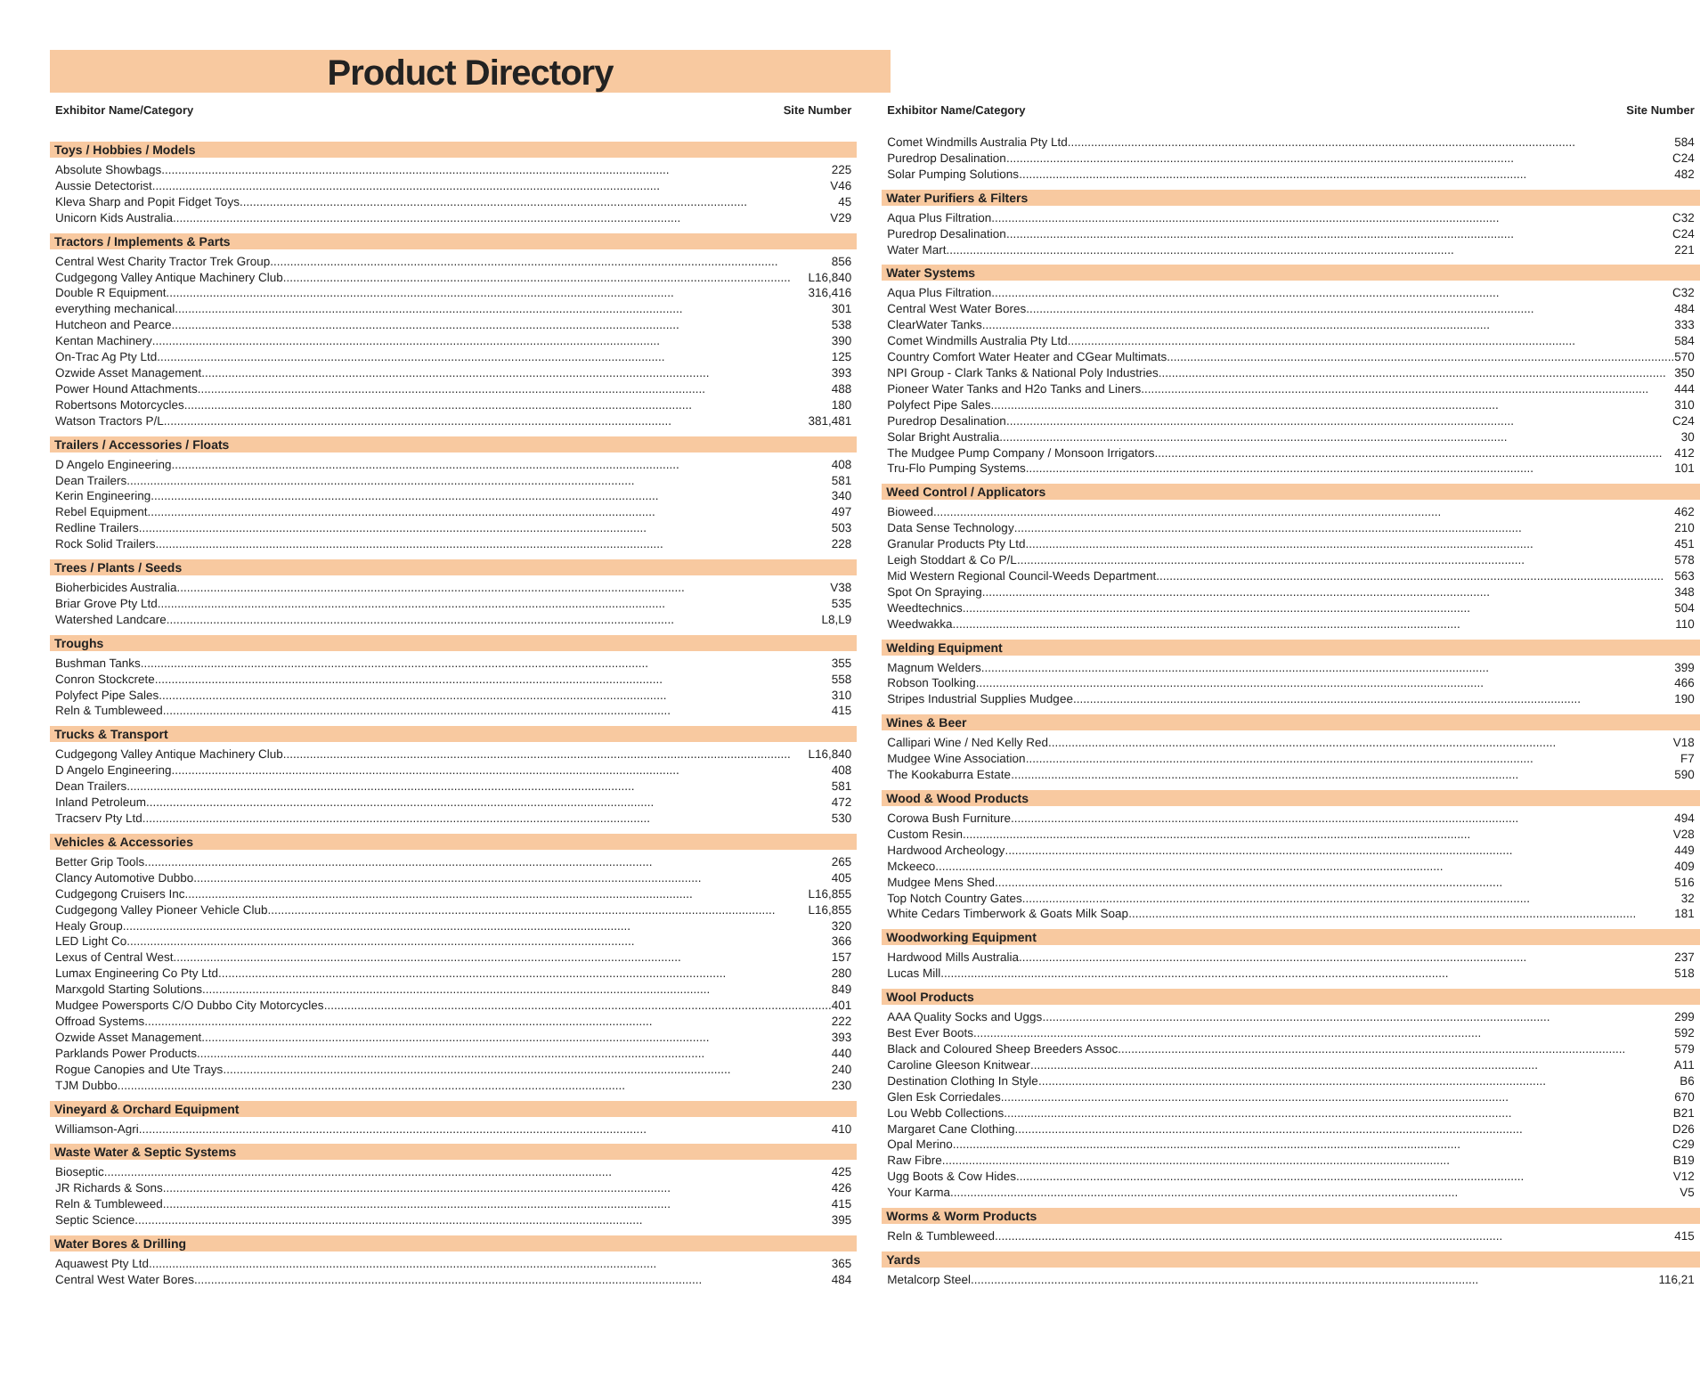Product Directory
Exhibitor Name/Category Site Number
Toys / Hobbies / Models
Absolute Showbags 225
Aussie Detectorist V46
Kleva Sharp and Popit Fidget Toys 45
Unicorn Kids Australia V29
Tractors / Implements & Parts
Central West Charity Tractor Trek Group 856
Cudgegong Valley Antique Machinery Club L16,840
Double R Equipment 316,416
everything mechanical 301
Hutcheon and Pearce 538
Kentan Machinery 390
On-Trac Ag Pty Ltd 125
Ozwide Asset Management 393
Power Hound Attachments 488
Robertsons Motorcycles 180
Watson Tractors P/L 381,481
Trailers / Accessories / Floats
D Angelo Engineering 408
Dean Trailers 581
Kerin Engineering 340
Rebel Equipment 497
Redline Trailers 503
Rock Solid Trailers 228
Trees / Plants / Seeds
Bioherbicides Australia V38
Briar Grove Pty Ltd 535
Watershed Landcare L8,L9
Troughs
Bushman Tanks 355
Conron Stockcrete 558
Polyfect Pipe Sales 310
Reln & Tumbleweed 415
Trucks & Transport
Cudgegong Valley Antique Machinery Club L16,840
D Angelo Engineering 408
Dean Trailers 581
Inland Petroleum 472
Tracserv Pty Ltd 530
Vehicles & Accessories
Better Grip Tools 265
Clancy Automotive Dubbo 405
Cudgegong Cruisers Inc L16,855
Cudgegong Valley Pioneer Vehicle Club L16,855
Healy Group 320
LED Light Co 366
Lexus of Central West 157
Lumax Engineering Co Pty Ltd 280
Marxgold Starting Solutions 849
Mudgee Powersports C/O Dubbo City Motorcycles 401
Offroad Systems 222
Ozwide Asset Management 393
Parklands Power Products 440
Rogue Canopies and Ute Trays 240
TJM Dubbo 230
Vineyard & Orchard Equipment
Williamson-Agri 410
Waste Water & Septic Systems
Bioseptic 425
JR Richards & Sons 426
Reln & Tumbleweed 415
Septic Science 395
Water Bores & Drilling
Aquawest Pty Ltd 365
Central West Water Bores 484
Exhibitor Name/Category Site Number
Comet Windmills Australia Pty Ltd 584
Puredrop Desalination C24
Solar Pumping Solutions 482
Water Purifiers & Filters
Aqua Plus Filtration C32
Puredrop Desalination C24
Water Mart 221
Water Systems
Aqua Plus Filtration C32
Central West Water Bores 484
ClearWater Tanks 333
Comet Windmills Australia Pty Ltd 584
Country Comfort Water Heater and CGear Multimats 570
NPI Group - Clark Tanks & National Poly Industries 350
Pioneer Water Tanks and H2o Tanks and Liners 444
Polyfect Pipe Sales 310
Puredrop Desalination C24
Solar Bright Australia 30
The Mudgee Pump Company / Monsoon Irrigators 412
Tru-Flo Pumping Systems 101
Weed Control / Applicators
Bioweed 462
Data Sense Technology 210
Granular Products Pty Ltd 451
Leigh Stoddart & Co P/L 578
Mid Western Regional Council-Weeds Department 563
Spot On Spraying 348
Weedtechnics 504
Weedwakka 110
Welding Equipment
Magnum Welders 399
Robson Toolking 466
Stripes Industrial Supplies Mudgee 190
Wines & Beer
Callipari Wine / Ned Kelly Red V18
Mudgee Wine Association F7
The Kookaburra Estate 590
Wood & Wood Products
Corowa Bush Furniture 494
Custom Resin V28
Hardwood Archeology 449
Mckeeco 409
Mudgee Mens Shed 516
Top Notch Country Gates 32
White Cedars Timberwork & Goats Milk Soap 181
Woodworking Equipment
Hardwood Mills Australia 237
Lucas Mill 518
Wool Products
AAA Quality Socks and Uggs 299
Best Ever Boots 592
Black and Coloured Sheep Breeders Assoc 579
Caroline Gleeson Knitwear A11
Destination Clothing In Style B6
Glen Esk Corriedales 670
Lou Webb Collections B21
Margaret Cane Clothing D26
Opal Merino C29
Raw Fibre B19
Ugg Boots & Cow Hides V12
Your Karma V5
Worms & Worm Products
Reln & Tumbleweed 415
Yards
Metalcorp Steel 116,21